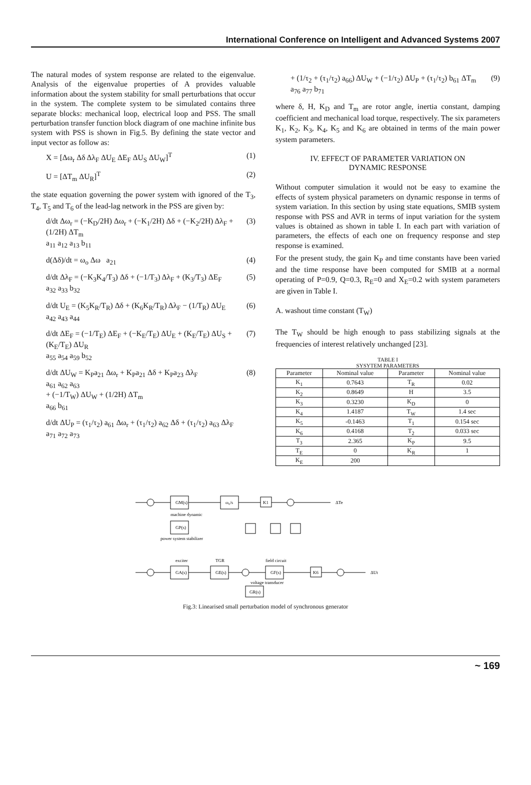International Conference on Intelligent and Advanced Systems 2007
The natural modes of system response are related to the eigenvalue. Analysis of the eigenvalue properties of A provides valuable information about the system stability for small perturbations that occur in the system. The complete system to be simulated contains three separate blocks: mechanical loop, electrical loop and PSS. The small perturbation transfer function block diagram of one machine infinite bus system with PSS is shown in Fig.5. By defining the state vector and input vector as follow as:
X = [Δω<sub>r</sub> Δδ Δλ<sub>F</sub> ΔU<sub>E</sub> ΔE<sub>F</sub> ΔU<sub>S</sub> ΔU<sub>W</sub>]<sup>T</sup> (1)
U = [ΔT<sub>m</sub> ΔU<sub>R</sub>]<sup>T</sup> (2)
the state equation governing the power system with ignored of the T<sub>3</sub>, T<sub>4</sub>, T<sub>5</sub> and T<sub>6</sub> of the lead-lag network in the PSS are given by:
d/dt Δω<sub>r</sub> = (−K<sub>D</sub>/2H) Δω<sub>r</sub> + (−K<sub>1</sub>/2H) Δδ + (−K<sub>2</sub>/2H) Δλ<sub>F</sub> + (1/2H) ΔT<sub>m</sub>
a<sub>11</sub> a<sub>12</sub> a<sub>13</sub> b<sub>11</sub> (3)
d(Δδ)/dt = ω<sub>o</sub> Δω a<sub>21</sub> (4)
d/dt Δλ<sub>F</sub> = (−K<sub>3</sub>K<sub>4</sub>/T<sub>3</sub>) Δδ + (−1/T<sub>3</sub>) Δλ<sub>F</sub> + (K<sub>3</sub>/T<sub>3</sub>) ΔE<sub>F</sub>
a<sub>32</sub> a<sub>33</sub> b<sub>32</sub> (5)
d/dt U<sub>E</sub> = (K<sub>5</sub>K<sub>R</sub>/T<sub>R</sub>) Δδ + (K<sub>6</sub>K<sub>R</sub>/T<sub>R</sub>) Δλ<sub>F</sub> − (1/T<sub>R</sub>) ΔU<sub>E</sub>
a<sub>42</sub> a<sub>43</sub> a<sub>44</sub> (6)
d/dt ΔE<sub>F</sub> = (−1/T<sub>E</sub>) ΔE<sub>F</sub> + (−K<sub>E</sub>/T<sub>E</sub>) ΔU<sub>E</sub> + (K<sub>E</sub>/T<sub>E</sub>) ΔU<sub>S</sub> + (K<sub>E</sub>/T<sub>E</sub>) ΔU<sub>R</sub>
a<sub>55</sub> a<sub>54</sub> a<sub>59</sub> b<sub>52</sub> (7)
d/dt ΔU<sub>W</sub> = K<sub>P</sub>a<sub>21</sub> Δω<sub>r</sub> + K<sub>P</sub>a<sub>21</sub> Δδ + K<sub>P</sub>a<sub>23</sub> Δλ<sub>F</sub>
a<sub>61</sub> a<sub>62</sub> a<sub>63</sub>
+ (−1/T<sub>W</sub>) ΔU<sub>W</sub> + (1/2H) ΔT<sub>m</sub>
a<sub>66</sub> b<sub>61</sub> (8)
d/dt ΔU<sub>P</sub> = (τ<sub>1</sub>/τ<sub>2</sub>) a<sub>61</sub> Δω<sub>r</sub> + (τ<sub>1</sub>/τ<sub>2</sub>) a<sub>62</sub> Δδ + (τ<sub>1</sub>/τ<sub>2</sub>) a<sub>63</sub> Δλ<sub>F</sub>
a<sub>71</sub> a<sub>72</sub> a<sub>73</sub>
+ (1/τ<sub>2</sub> + (τ<sub>1</sub>/τ<sub>2</sub>) a<sub>66</sub>) ΔU<sub>W</sub> + (−1/τ<sub>2</sub>) ΔU<sub>P</sub> + (τ<sub>1</sub>/τ<sub>2</sub>) b<sub>61</sub> ΔT<sub>m</sub>
a<sub>76</sub> a<sub>77</sub> b<sub>71</sub> (9)
where δ, H, K<sub>D</sub> and T<sub>m</sub> are rotor angle, inertia constant, damping coefficient and mechanical load torque, respectively. The six parameters K<sub>1</sub>, K<sub>2</sub>, K<sub>3</sub>, K<sub>4</sub>, K<sub>5</sub> and K<sub>6</sub> are obtained in terms of the main power system parameters.
IV. EFFECT OF PARAMETER VARIATION ON
DYNAMIC RESPONSE
Without computer simulation it would not be easy to examine the effects of system physical parameters on dynamic response in terms of system variation. In this section by using state equations, SMIB system response with PSS and AVR in terms of input variation for the system values is obtained as shown in table I. In each part with variation of parameters, the effects of each one on frequency response and step response is examined.
For the present study, the gain K<sub>P</sub> and time constants have been varied and the time response have been computed for SMIB at a normal operating of P=0.9, Q=0.3, R<sub>E</sub>=0 and X<sub>E</sub>=0.2 with system parameters are given in Table I.
A. washout time constant (T<sub>W</sub>)
The T<sub>W</sub> should be high enough to pass stabilizing signals at the frequencies of interest relatively unchanged [23].
TABLE I
SYSYTEM PARAMETERS
| Parameter | Nominal value | Parameter | Nominal value |
| --- | --- | --- | --- |
| K<sub>1</sub> | 0.7643 | T<sub>R</sub> | 0.02 |
| K<sub>2</sub> | 0.8649 | H | 3.5 |
| K<sub>3</sub> | 0.3230 | K<sub>D</sub> | 0 |
| K<sub>4</sub> | 1.4187 | T<sub>W</sub> | 1.4 sec |
| K<sub>5</sub> | -0.1463 | T<sub>1</sub> | 0.154 sec |
| K<sub>6</sub> | 0.4168 | T<sub>2</sub> | 0.033 sec |
| T<sub>3</sub> | 2.365 | K<sub>P</sub> | 9.5 |
| T<sub>E</sub> | 0 | K<sub>R</sub> | 1 |
| K<sub>E</sub> | 200 | | |
GM(s)
ω₀/s
K1
ΔTe
GP(s)
power system stabilizer
machine dynamic
GA(s)
GE(s)
GF(s)
K6
ΔUt
GR(s)
exciter
TGR
field circuit
voltage transducer
Fig.3: Linearised small perturbation model of synchronous generator
~ 169